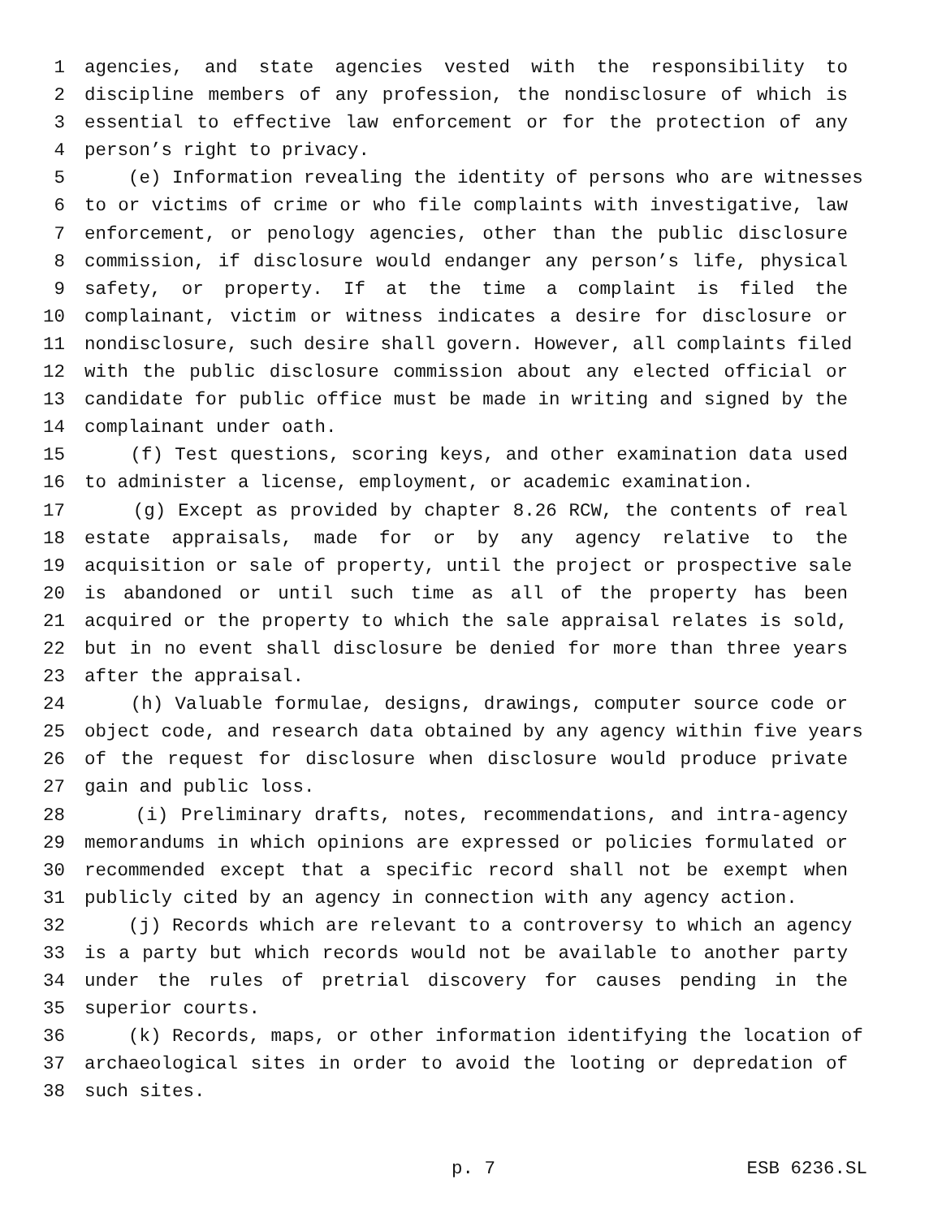1 agencies, and state agencies vested with the responsibility to
2 discipline members of any profession, the nondisclosure of which is
3 essential to effective law enforcement or for the protection of any
4 person’s right to privacy.
5 (e) Information revealing the identity of persons who are witnesses
6 to or victims of crime or who file complaints with investigative, law
7 enforcement, or penology agencies, other than the public disclosure
8 commission, if disclosure would endanger any person’s life, physical
9 safety, or property. If at the time a complaint is filed the
10 complainant, victim or witness indicates a desire for disclosure or
11 nondisclosure, such desire shall govern. However, all complaints filed
12 with the public disclosure commission about any elected official or
13 candidate for public office must be made in writing and signed by the
14 complainant under oath.
15 (f) Test questions, scoring keys, and other examination data used
16 to administer a license, employment, or academic examination.
17 (g) Except as provided by chapter 8.26 RCW, the contents of real
18 estate appraisals, made for or by any agency relative to the
19 acquisition or sale of property, until the project or prospective sale
20 is abandoned or until such time as all of the property has been
21 acquired or the property to which the sale appraisal relates is sold,
22 but in no event shall disclosure be denied for more than three years
23 after the appraisal.
24 (h) Valuable formulae, designs, drawings, computer source code or
25 object code, and research data obtained by any agency within five years
26 of the request for disclosure when disclosure would produce private
27 gain and public loss.
28 (i) Preliminary drafts, notes, recommendations, and intra-agency
29 memorandums in which opinions are expressed or policies formulated or
30 recommended except that a specific record shall not be exempt when
31 publicly cited by an agency in connection with any agency action.
32 (j) Records which are relevant to a controversy to which an agency
33 is a party but which records would not be available to another party
34 under the rules of pretrial discovery for causes pending in the
35 superior courts.
36 (k) Records, maps, or other information identifying the location of
37 archaeological sites in order to avoid the looting or depredation of
38 such sites.
p. 7 ESB 6236.SL